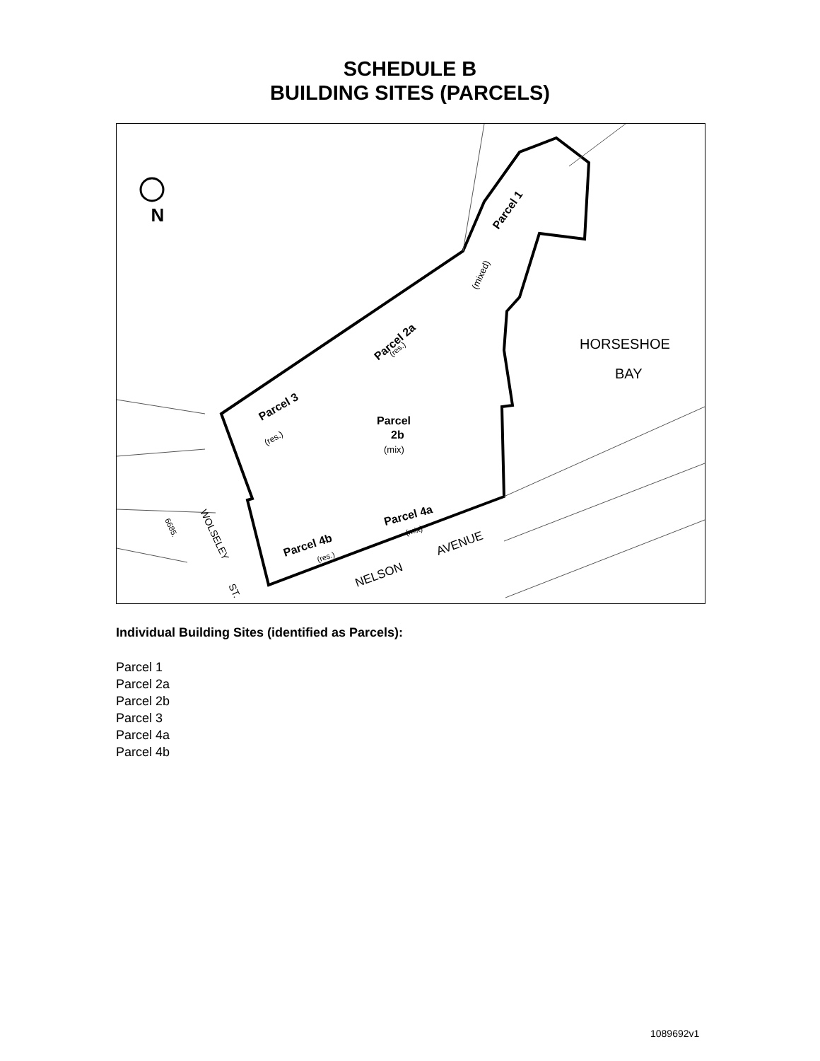SCHEDULE B
BUILDING SITES (PARCELS)
N
HORSESHOE
BAY
Parcel 1
(mixed)
Parcel 2a
(res.)
Parcel
2b
(mix)
Parcel 3
(res.)
Parcel 4a
(mix)
Parcel 4b
(res.)
NELSON
AVENUE
WOLSELEY
ST.
6685.
Individual Building Sites (identified as Parcels):
Parcel 1
Parcel 2a
Parcel 2b
Parcel 3
Parcel 4a
Parcel 4b
1089692v1